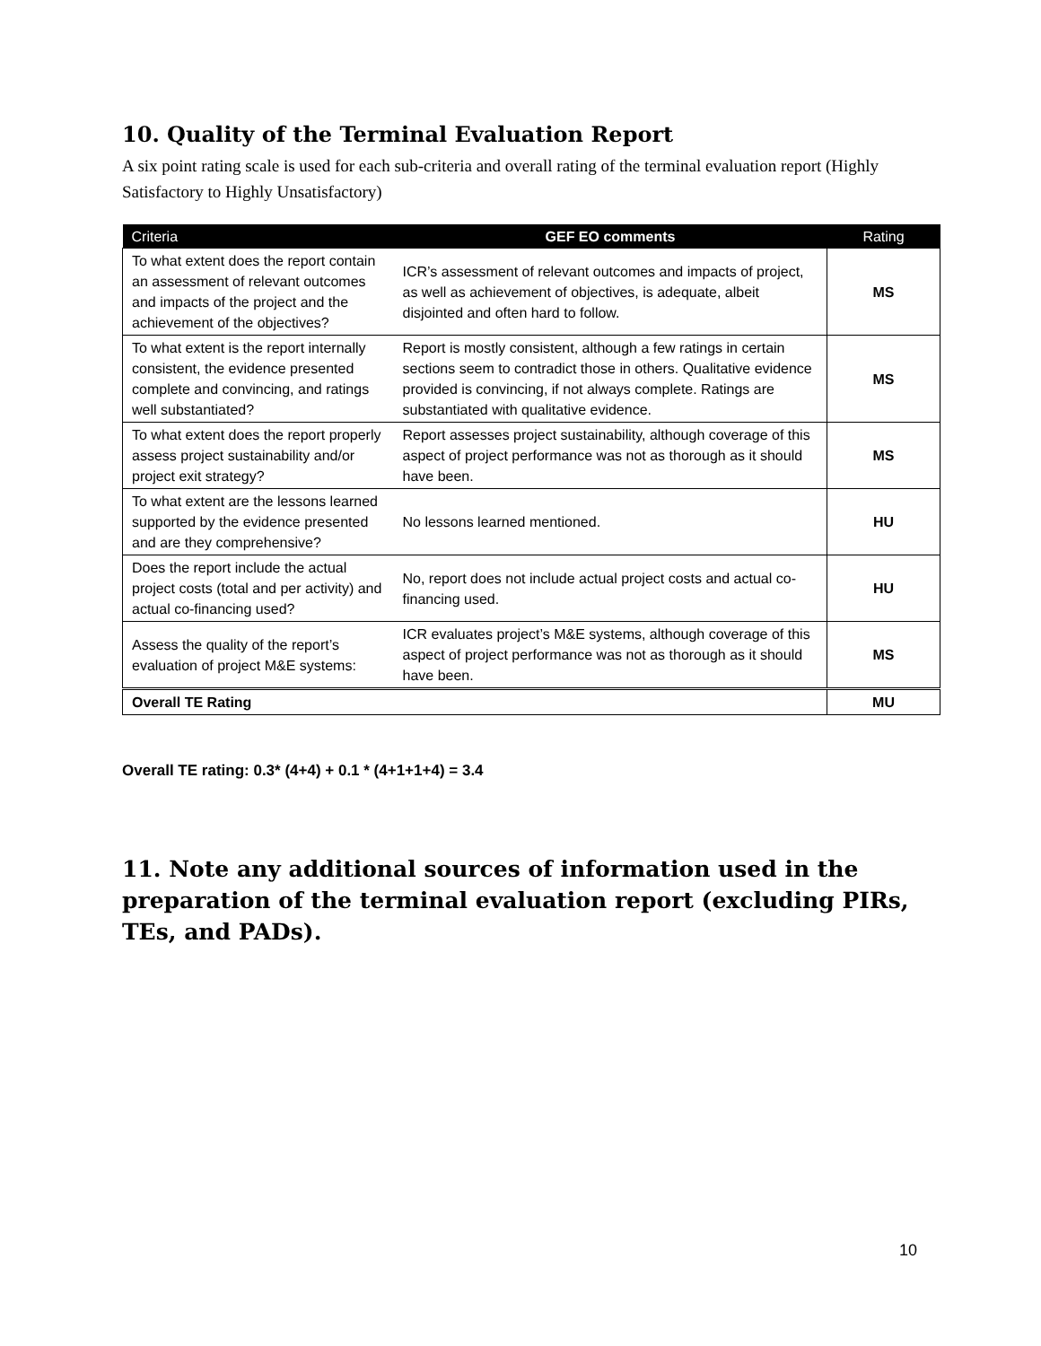10. Quality of the Terminal Evaluation Report
A six point rating scale is used for each sub-criteria and overall rating of the terminal evaluation report (Highly Satisfactory to Highly Unsatisfactory)
| Criteria | GEF EO comments | Rating |
| --- | --- | --- |
| To what extent does the report contain an assessment of relevant outcomes and impacts of the project and the achievement of the objectives? | ICR’s assessment of relevant outcomes and impacts of project, as well as achievement of objectives, is adequate, albeit disjointed and often hard to follow. | MS |
| To what extent is the report internally consistent, the evidence presented complete and convincing, and ratings well substantiated? | Report is mostly consistent, although a few ratings in certain sections seem to contradict those in others. Qualitative evidence provided is convincing, if not always complete. Ratings are substantiated with qualitative evidence. | MS |
| To what extent does the report properly assess project sustainability and/or project exit strategy? | Report assesses project sustainability, although coverage of this aspect of project performance was not as thorough as it should have been. | MS |
| To what extent are the lessons learned supported by the evidence presented and are they comprehensive? | No lessons learned mentioned. | HU |
| Does the report include the actual project costs (total and per activity) and actual co-financing used? | No, report does not include actual project costs and actual co-financing used. | HU |
| Assess the quality of the report’s evaluation of project M&E systems: | ICR evaluates project’s M&E systems, although coverage of this aspect of project performance was not as thorough as it should have been. | MS |
| Overall TE Rating | | MU |
Overall TE rating: 0.3* (4+4) + 0.1 * (4+1+1+4) = 3.4
11. Note any additional sources of information used in the preparation of the terminal evaluation report (excluding PIRs, TEs, and PADs).
10